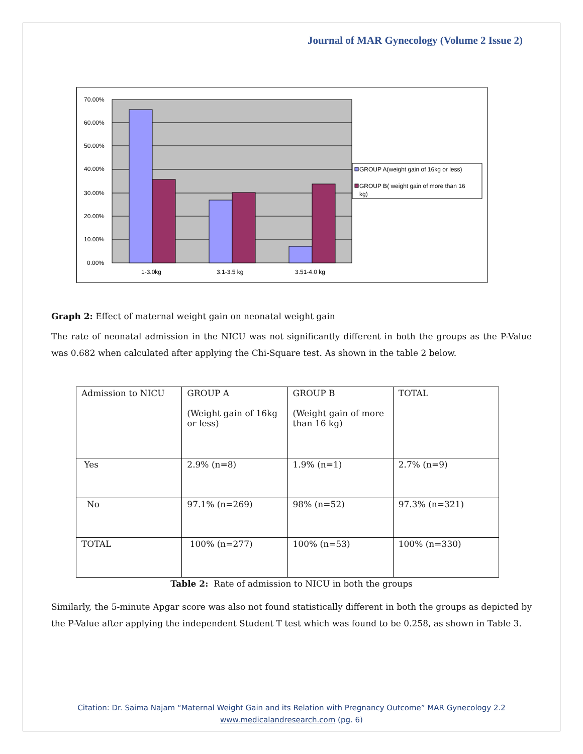Journal of MAR Gynecology (Volume 2 Issue 2)
70.00%
60.00%
50.00%
40.00%
30.00%
20.00%
10.00%
0.00%
1-3.0kg
3.1-3.5 kg
3.51-4.0 kg
GROUP A(weight gain of 16kg or less)
GROUP B( weight gain of more than 16
kg)
Graph 2: Effect of maternal weight gain on neonatal weight gain
The rate of neonatal admission in the NICU was not significantly different in both the groups as the P-Value was 0.682 when calculated after applying the Chi-Square test. As shown in the table 2 below.
| Admission to NICU | GROUP A (Weight gain of 16kg or less) | GROUP B (Weight gain of more than 16 kg) | TOTAL |
| Yes | 2.9% (n=8) | 1.9% (n=1) | 2.7% (n=9) |
| No | 97.1% (n=269) | 98% (n=52) | 97.3% (n=321) |
| TOTAL | 100% (n=277) | 100% (n=53) | 100% (n=330) |
Table 2: Rate of admission to NICU in both the groups
Similarly, the 5-minute Apgar score was also not found statistically different in both the groups as depicted by the P-Value after applying the independent Student T test which was found to be 0.258, as shown in Table 3.
Citation: Dr. Saima Najam “Maternal Weight Gain and its Relation with Pregnancy Outcome” MAR Gynecology 2.2
www.medicalandresearch.com (pg. 6)